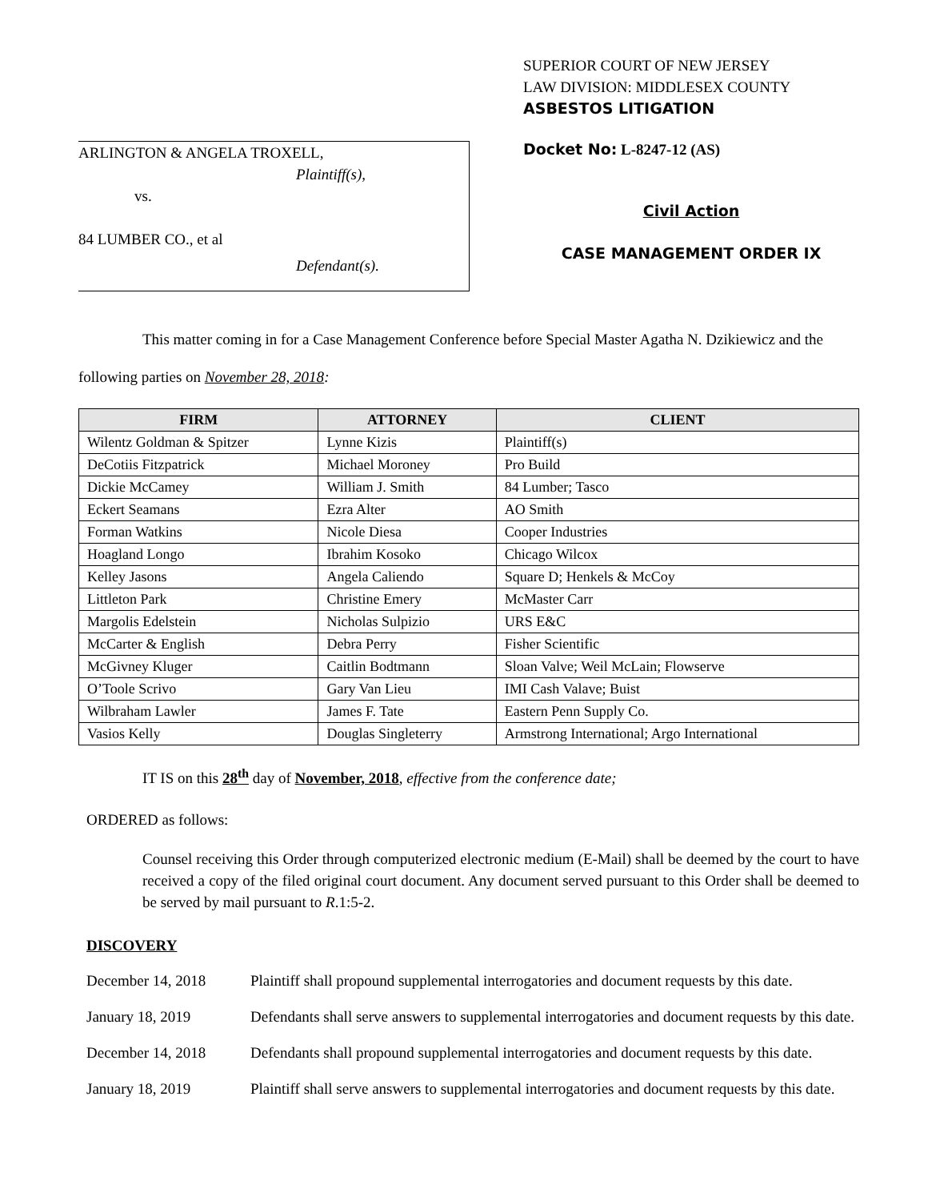ARLINGTON & ANGELA TROXELL,
Plaintiff(s),
vs.
84 LUMBER CO., et al
Defendant(s).
SUPERIOR COURT OF NEW JERSEY
LAW DIVISION: MIDDLESEX COUNTY
ASBESTOS LITIGATION
Docket No: L-8247-12 (AS)
Civil Action
CASE MANAGEMENT ORDER IX
This matter coming in for a Case Management Conference before Special Master Agatha N. Dzikiewicz and the following parties on November 28, 2018:
| FIRM | ATTORNEY | CLIENT |
| --- | --- | --- |
| Wilentz Goldman & Spitzer | Lynne Kizis | Plaintiff(s) |
| DeCotiis Fitzpatrick | Michael Moroney | Pro Build |
| Dickie McCamey | William J. Smith | 84 Lumber; Tasco |
| Eckert Seamans | Ezra Alter | AO Smith |
| Forman Watkins | Nicole Diesa | Cooper Industries |
| Hoagland Longo | Ibrahim Kosoko | Chicago Wilcox |
| Kelley Jasons | Angela Caliendo | Square D; Henkels & McCoy |
| Littleton Park | Christine Emery | McMaster Carr |
| Margolis Edelstein | Nicholas Sulpizio | URS E&C |
| McCarter & English | Debra Perry | Fisher Scientific |
| McGivney Kluger | Caitlin Bodtmann | Sloan Valve; Weil McLain; Flowserve |
| O’Toole Scrivo | Gary Van Lieu | IMI Cash Valave; Buist |
| Wilbraham Lawler | James F. Tate | Eastern Penn Supply Co. |
| Vasios Kelly | Douglas Singleterry | Armstrong International; Argo International |
IT IS on this 28<sup>th</sup> day of November, 2018, effective from the conference date;
ORDERED as follows:
Counsel receiving this Order through computerized electronic medium (E-Mail) shall be deemed by the court to have received a copy of the filed original court document. Any document served pursuant to this Order shall be deemed to be served by mail pursuant to R.1:5-2.
DISCOVERY
December 14, 2018 Plaintiff shall propound supplemental interrogatories and document requests by this date.
January 18, 2019 Defendants shall serve answers to supplemental interrogatories and document requests by this date.
December 14, 2018 Defendants shall propound supplemental interrogatories and document requests by this date.
January 18, 2019 Plaintiff shall serve answers to supplemental interrogatories and document requests by this date.